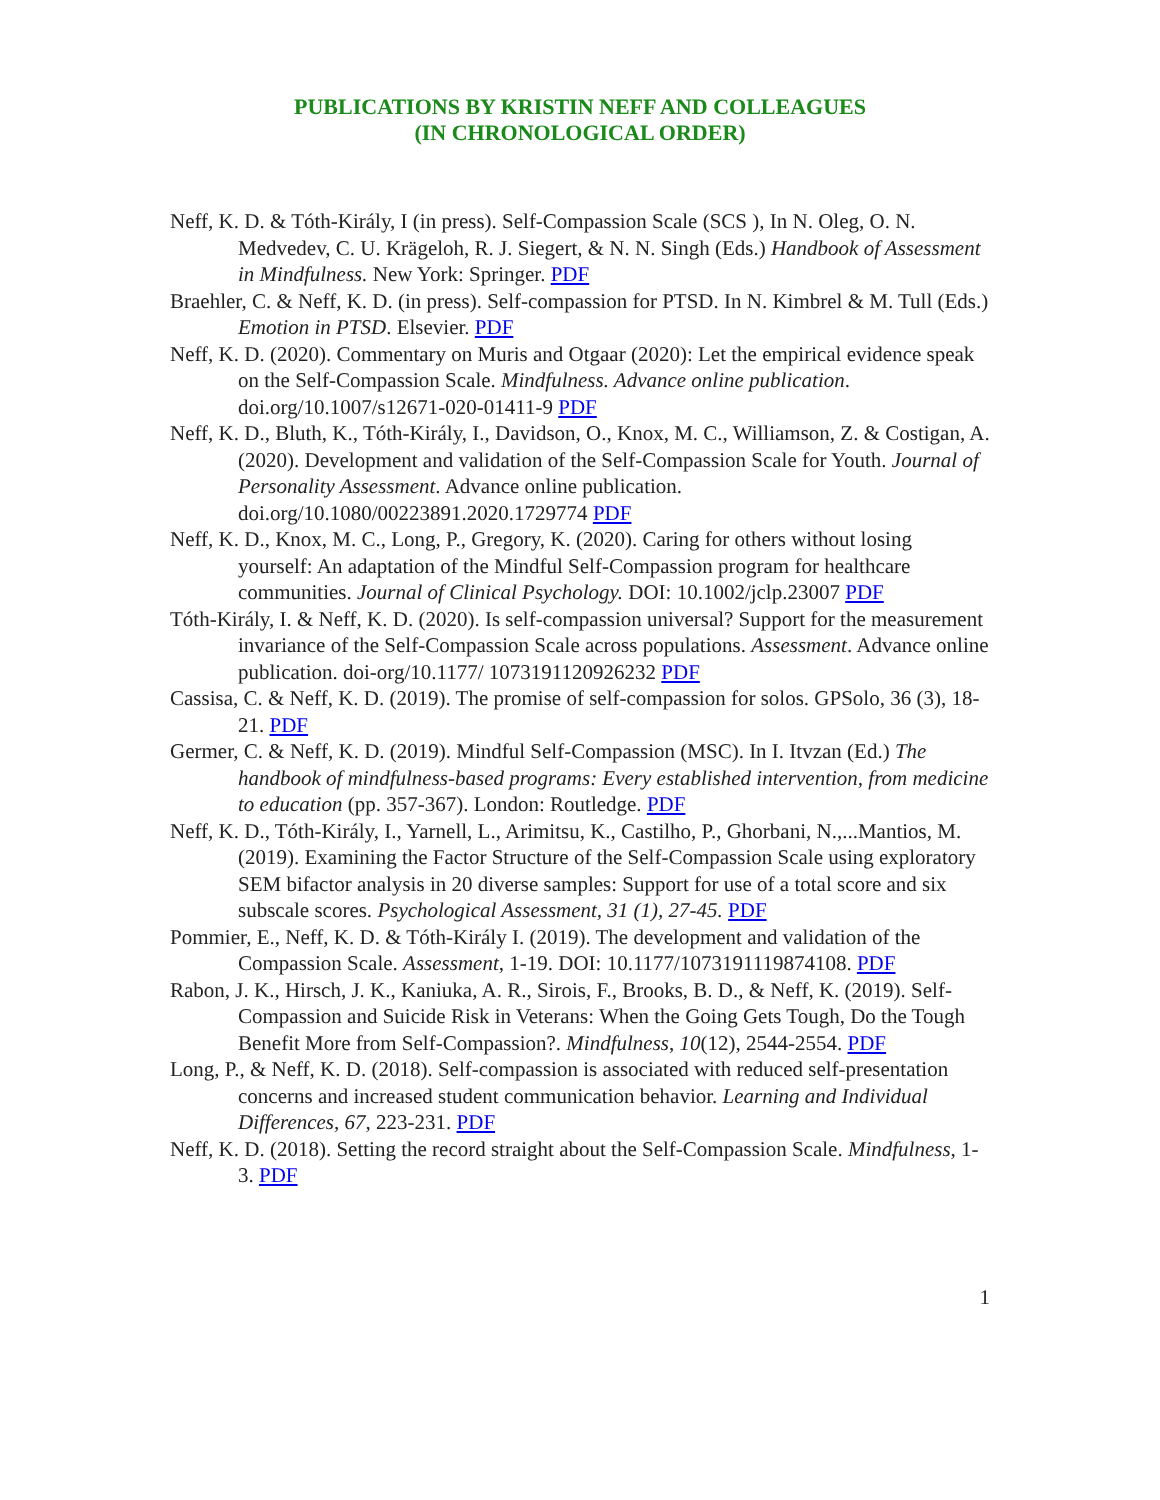PUBLICATIONS BY KRISTIN NEFF AND COLLEAGUES
(IN CHRONOLOGICAL ORDER)
Neff, K. D. & Tóth-Király, I (in press). Self-Compassion Scale (SCS ), In N. Oleg, O. N. Medvedev, C. U. Krägeloh, R. J. Siegert, & N. N. Singh (Eds.) Handbook of Assessment in Mindfulness. New York: Springer. PDF
Braehler, C. & Neff, K. D. (in press). Self-compassion for PTSD. In N. Kimbrel & M. Tull (Eds.) Emotion in PTSD. Elsevier. PDF
Neff, K. D. (2020). Commentary on Muris and Otgaar (2020): Let the empirical evidence speak on the Self-Compassion Scale. Mindfulness. Advance online publication. doi.org/10.1007/s12671-020-01411-9 PDF
Neff, K. D., Bluth, K., Tóth-Király, I., Davidson, O., Knox, M. C., Williamson, Z. & Costigan, A. (2020). Development and validation of the Self-Compassion Scale for Youth. Journal of Personality Assessment. Advance online publication. doi.org/10.1080/00223891.2020.1729774 PDF
Neff, K. D., Knox, M. C., Long, P., Gregory, K. (2020). Caring for others without losing yourself: An adaptation of the Mindful Self-Compassion program for healthcare communities. Journal of Clinical Psychology. DOI: 10.1002/jclp.23007 PDF
Tóth-Király, I. & Neff, K. D. (2020). Is self-compassion universal? Support for the measurement invariance of the Self-Compassion Scale across populations. Assessment. Advance online publication. doi-org/10.1177/ 1073191120926232 PDF
Cassisa, C. & Neff, K. D. (2019). The promise of self-compassion for solos. GPSolo, 36 (3), 18-21. PDF
Germer, C. & Neff, K. D. (2019). Mindful Self-Compassion (MSC). In I. Itvzan (Ed.) The handbook of mindfulness-based programs: Every established intervention, from medicine to education (pp. 357-367). London: Routledge. PDF
Neff, K. D., Tóth-Király, I., Yarnell, L., Arimitsu, K., Castilho, P., Ghorbani, N.,...Mantios, M. (2019). Examining the Factor Structure of the Self-Compassion Scale using exploratory SEM bifactor analysis in 20 diverse samples: Support for use of a total score and six subscale scores. Psychological Assessment, 31 (1), 27-45. PDF
Pommier, E., Neff, K. D. & Tóth-Király I. (2019). The development and validation of the Compassion Scale. Assessment, 1-19. DOI: 10.1177/1073191119874108. PDF
Rabon, J. K., Hirsch, J. K., Kaniuka, A. R., Sirois, F., Brooks, B. D., & Neff, K. (2019). Self-Compassion and Suicide Risk in Veterans: When the Going Gets Tough, Do the Tough Benefit More from Self-Compassion?. Mindfulness, 10(12), 2544-2554. PDF
Long, P., & Neff, K. D. (2018). Self-compassion is associated with reduced self-presentation concerns and increased student communication behavior. Learning and Individual Differences, 67, 223-231. PDF
Neff, K. D. (2018). Setting the record straight about the Self-Compassion Scale. Mindfulness, 1-3. PDF
1